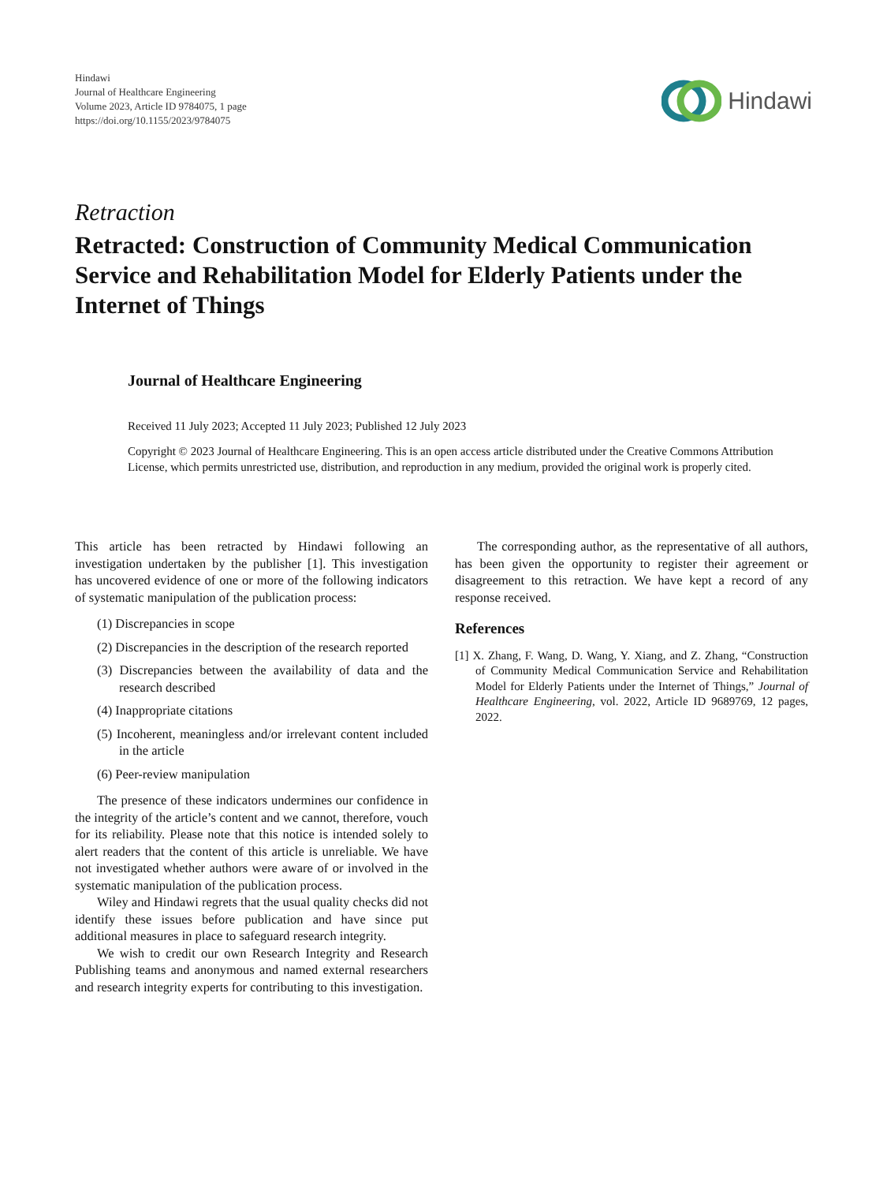Hindawi
Journal of Healthcare Engineering
Volume 2023, Article ID 9784075, 1 page
https://doi.org/10.1155/2023/9784075
Hindawi
Retraction
Retracted: Construction of Community Medical Communication Service and Rehabilitation Model for Elderly Patients under the Internet of Things
Journal of Healthcare Engineering
Received 11 July 2023; Accepted 11 July 2023; Published 12 July 2023
Copyright © 2023 Journal of Healthcare Engineering. This is an open access article distributed under the Creative Commons Attribution License, which permits unrestricted use, distribution, and reproduction in any medium, provided the original work is properly cited.
This article has been retracted by Hindawi following an investigation undertaken by the publisher [1]. This investigation has uncovered evidence of one or more of the following indicators of systematic manipulation of the publication process:
(1) Discrepancies in scope
(2) Discrepancies in the description of the research reported
(3) Discrepancies between the availability of data and the research described
(4) Inappropriate citations
(5) Incoherent, meaningless and/or irrelevant content included in the article
(6) Peer-review manipulation
The presence of these indicators undermines our confidence in the integrity of the article’s content and we cannot, therefore, vouch for its reliability. Please note that this notice is intended solely to alert readers that the content of this article is unreliable. We have not investigated whether authors were aware of or involved in the systematic manipulation of the publication process.
Wiley and Hindawi regrets that the usual quality checks did not identify these issues before publication and have since put additional measures in place to safeguard research integrity.
We wish to credit our own Research Integrity and Research Publishing teams and anonymous and named external researchers and research integrity experts for contributing to this investigation.
The corresponding author, as the representative of all authors, has been given the opportunity to register their agreement or disagreement to this retraction. We have kept a record of any response received.
References
[1] X. Zhang, F. Wang, D. Wang, Y. Xiang, and Z. Zhang, “Construction of Community Medical Communication Service and Rehabilitation Model for Elderly Patients under the Internet of Things,” Journal of Healthcare Engineering, vol. 2022, Article ID 9689769, 12 pages, 2022.